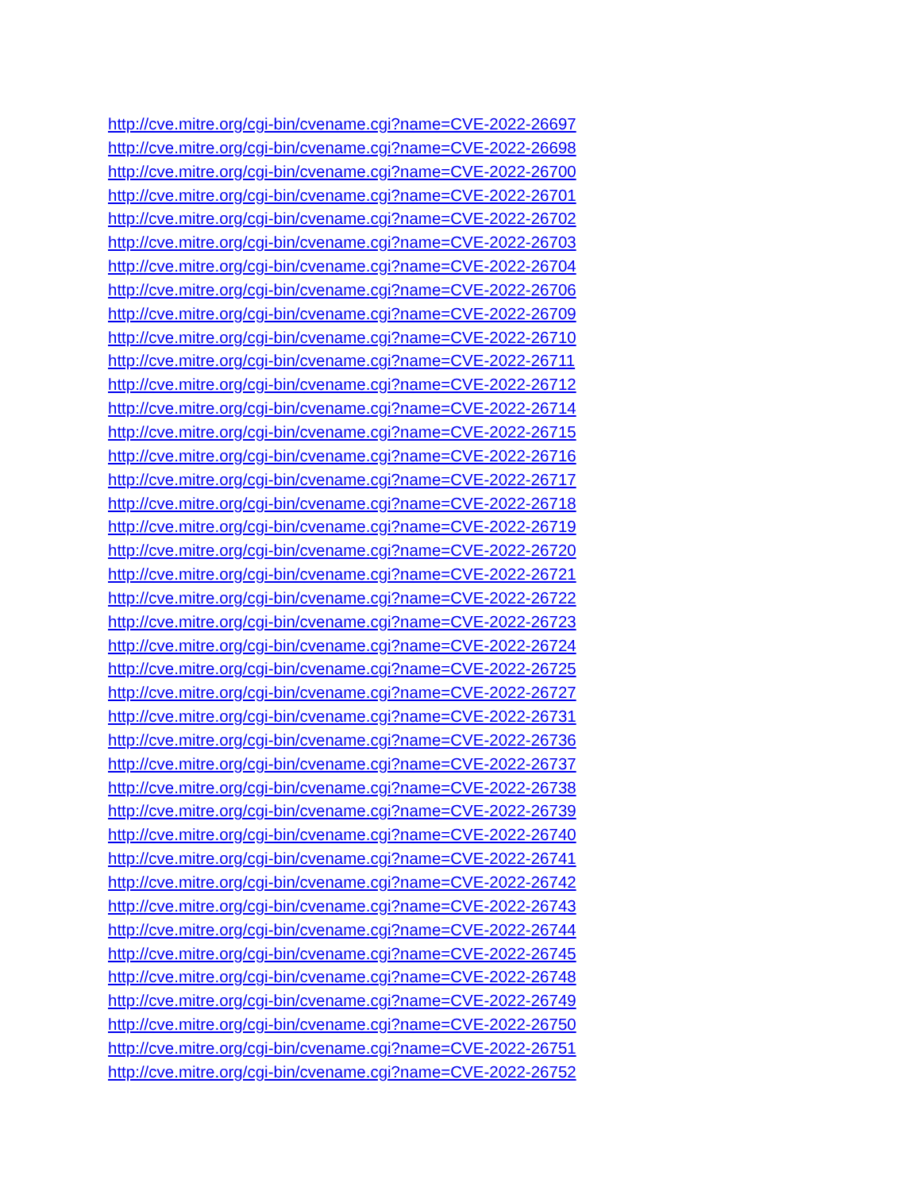http://cve.mitre.org/cgi-bin/cvename.cgi?name=CVE-2022-26697
http://cve.mitre.org/cgi-bin/cvename.cgi?name=CVE-2022-26698
http://cve.mitre.org/cgi-bin/cvename.cgi?name=CVE-2022-26700
http://cve.mitre.org/cgi-bin/cvename.cgi?name=CVE-2022-26701
http://cve.mitre.org/cgi-bin/cvename.cgi?name=CVE-2022-26702
http://cve.mitre.org/cgi-bin/cvename.cgi?name=CVE-2022-26703
http://cve.mitre.org/cgi-bin/cvename.cgi?name=CVE-2022-26704
http://cve.mitre.org/cgi-bin/cvename.cgi?name=CVE-2022-26706
http://cve.mitre.org/cgi-bin/cvename.cgi?name=CVE-2022-26709
http://cve.mitre.org/cgi-bin/cvename.cgi?name=CVE-2022-26710
http://cve.mitre.org/cgi-bin/cvename.cgi?name=CVE-2022-26711
http://cve.mitre.org/cgi-bin/cvename.cgi?name=CVE-2022-26712
http://cve.mitre.org/cgi-bin/cvename.cgi?name=CVE-2022-26714
http://cve.mitre.org/cgi-bin/cvename.cgi?name=CVE-2022-26715
http://cve.mitre.org/cgi-bin/cvename.cgi?name=CVE-2022-26716
http://cve.mitre.org/cgi-bin/cvename.cgi?name=CVE-2022-26717
http://cve.mitre.org/cgi-bin/cvename.cgi?name=CVE-2022-26718
http://cve.mitre.org/cgi-bin/cvename.cgi?name=CVE-2022-26719
http://cve.mitre.org/cgi-bin/cvename.cgi?name=CVE-2022-26720
http://cve.mitre.org/cgi-bin/cvename.cgi?name=CVE-2022-26721
http://cve.mitre.org/cgi-bin/cvename.cgi?name=CVE-2022-26722
http://cve.mitre.org/cgi-bin/cvename.cgi?name=CVE-2022-26723
http://cve.mitre.org/cgi-bin/cvename.cgi?name=CVE-2022-26724
http://cve.mitre.org/cgi-bin/cvename.cgi?name=CVE-2022-26725
http://cve.mitre.org/cgi-bin/cvename.cgi?name=CVE-2022-26727
http://cve.mitre.org/cgi-bin/cvename.cgi?name=CVE-2022-26731
http://cve.mitre.org/cgi-bin/cvename.cgi?name=CVE-2022-26736
http://cve.mitre.org/cgi-bin/cvename.cgi?name=CVE-2022-26737
http://cve.mitre.org/cgi-bin/cvename.cgi?name=CVE-2022-26738
http://cve.mitre.org/cgi-bin/cvename.cgi?name=CVE-2022-26739
http://cve.mitre.org/cgi-bin/cvename.cgi?name=CVE-2022-26740
http://cve.mitre.org/cgi-bin/cvename.cgi?name=CVE-2022-26741
http://cve.mitre.org/cgi-bin/cvename.cgi?name=CVE-2022-26742
http://cve.mitre.org/cgi-bin/cvename.cgi?name=CVE-2022-26743
http://cve.mitre.org/cgi-bin/cvename.cgi?name=CVE-2022-26744
http://cve.mitre.org/cgi-bin/cvename.cgi?name=CVE-2022-26745
http://cve.mitre.org/cgi-bin/cvename.cgi?name=CVE-2022-26748
http://cve.mitre.org/cgi-bin/cvename.cgi?name=CVE-2022-26749
http://cve.mitre.org/cgi-bin/cvename.cgi?name=CVE-2022-26750
http://cve.mitre.org/cgi-bin/cvename.cgi?name=CVE-2022-26751
http://cve.mitre.org/cgi-bin/cvename.cgi?name=CVE-2022-26752